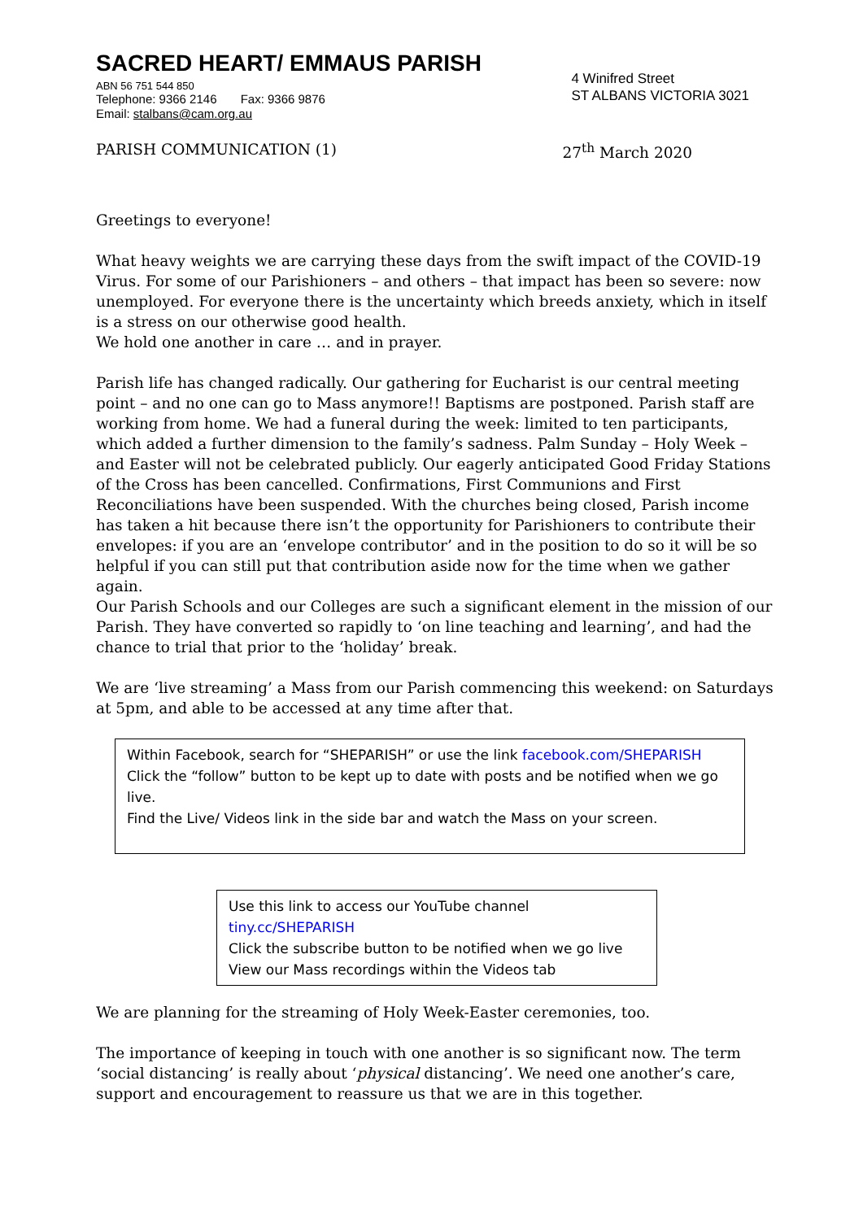SACRED HEART/ EMMAUS PARISH
ABN 56 751 544 850
Telephone: 9366 2146 Fax: 9366 9876
Email: stalbans@cam.org.au
4 Winifred Street
ST ALBANS VICTORIA 3021
PARISH COMMUNICATION (1) 27<sup>th</sup> March 2020
Greetings to everyone!
What heavy weights we are carrying these days from the swift impact of the COVID-19 Virus. For some of our Parishioners – and others – that impact has been so severe: now unemployed. For everyone there is the uncertainty which breeds anxiety, which in itself is a stress on our otherwise good health.
We hold one another in care … and in prayer.
Parish life has changed radically. Our gathering for Eucharist is our central meeting point – and no one can go to Mass anymore!! Baptisms are postponed. Parish staff are working from home. We had a funeral during the week: limited to ten participants, which added a further dimension to the family’s sadness. Palm Sunday – Holy Week – and Easter will not be celebrated publicly. Our eagerly anticipated Good Friday Stations of the Cross has been cancelled. Confirmations, First Communions and First Reconciliations have been suspended. With the churches being closed, Parish income has taken a hit because there isn’t the opportunity for Parishioners to contribute their envelopes: if you are an ‘envelope contributor’ and in the position to do so it will be so helpful if you can still put that contribution aside now for the time when we gather again.
Our Parish Schools and our Colleges are such a significant element in the mission of our Parish. They have converted so rapidly to ‘on line teaching and learning’, and had the chance to trial that prior to the ‘holiday’ break.
We are ‘live streaming’ a Mass from our Parish commencing this weekend: on Saturdays at 5pm, and able to be accessed at any time after that.
Within Facebook, search for “SHEPARISH” or use the link facebook.com/SHEPARISH
Click the “follow” button to be kept up to date with posts and be notified when we go live.
Find the Live/ Videos link in the side bar and watch the Mass on your screen.
Use this link to access our YouTube channel
tiny.cc/SHEPARISH
Click the subscribe button to be notified when we go live
View our Mass recordings within the Videos tab
We are planning for the streaming of Holy Week-Easter ceremonies, too.
The importance of keeping in touch with one another is so significant now. The term ‘social distancing’ is really about ‘physical distancing’. We need one another’s care, support and encouragement to reassure us that we are in this together.